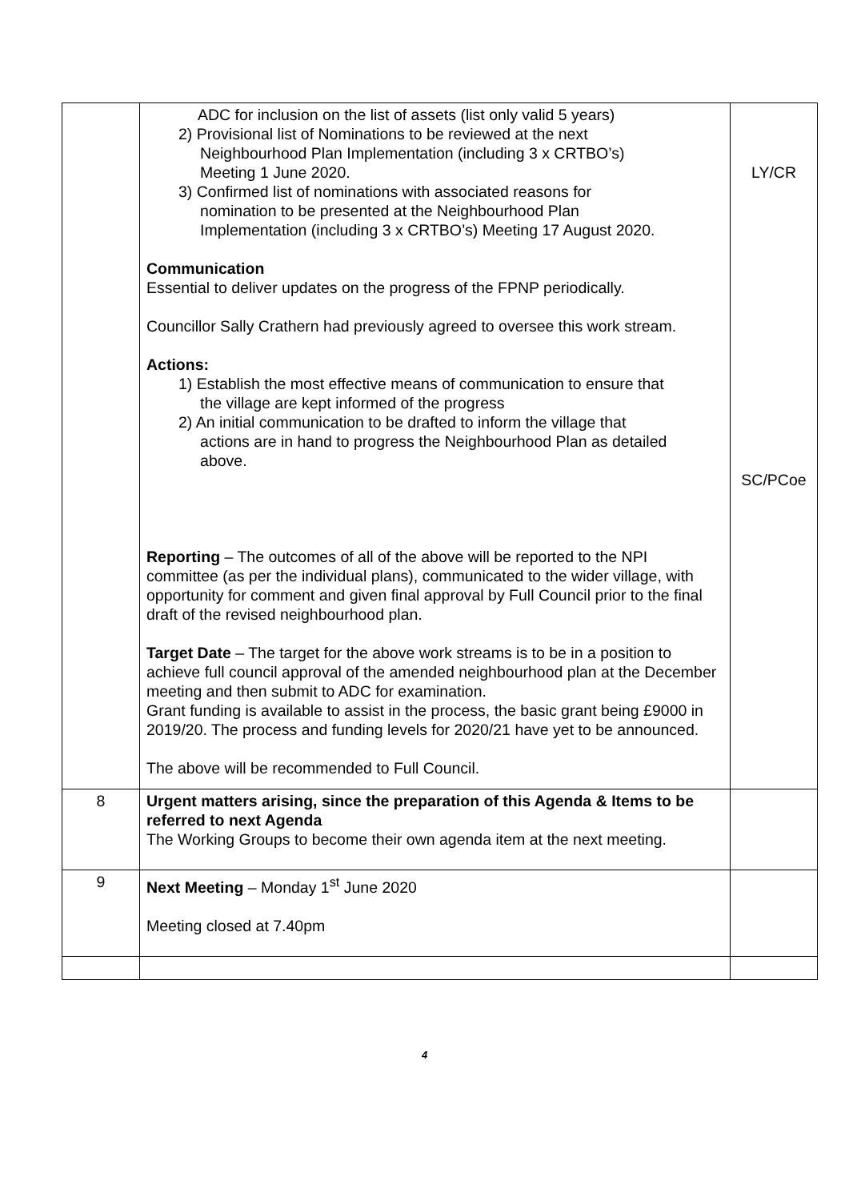| | ADC for inclusion on the list of assets (list only valid 5 years) 2) Provisional list of Nominations to be reviewed at the next Neighbourhood Plan Implementation (including 3 x CRTBO’s) Meeting 1 June 2020. 3) Confirmed list of nominations with associated reasons for nomination to be presented at the Neighbourhood Plan Implementation (including 3 x CRTBO’s) Meeting 17 August 2020. Communication Essential to deliver updates on the progress of the FPNP periodically. Councillor Sally Crathern had previously agreed to oversee this work stream. Actions: 1) Establish the most effective means of communication to ensure that the village are kept informed of the progress 2) An initial communication to be drafted to inform the village that actions are in hand to progress the Neighbourhood Plan as detailed above. Reporting – The outcomes of all of the above will be reported to the NPI committee (as per the individual plans), communicated to the wider village, with opportunity for comment and given final approval by Full Council prior to the final draft of the revised neighbourhood plan. Target Date – The target for the above work streams is to be in a position to achieve full council approval of the amended neighbourhood plan at the December meeting and then submit to ADC for examination. Grant funding is available to assist in the process, the basic grant being £9000 in 2019/20. The process and funding levels for 2020/21 have yet to be announced. The above will be recommended to Full Council. | LY/CR SC/PCoe |
| 8 | Urgent matters arising, since the preparation of this Agenda & Items to be referred to next Agenda The Working Groups to become their own agenda item at the next meeting. | |
| 9 | Next Meeting – Monday 1<sup>st</sup> June 2020 Meeting closed at 7.40pm | |
4